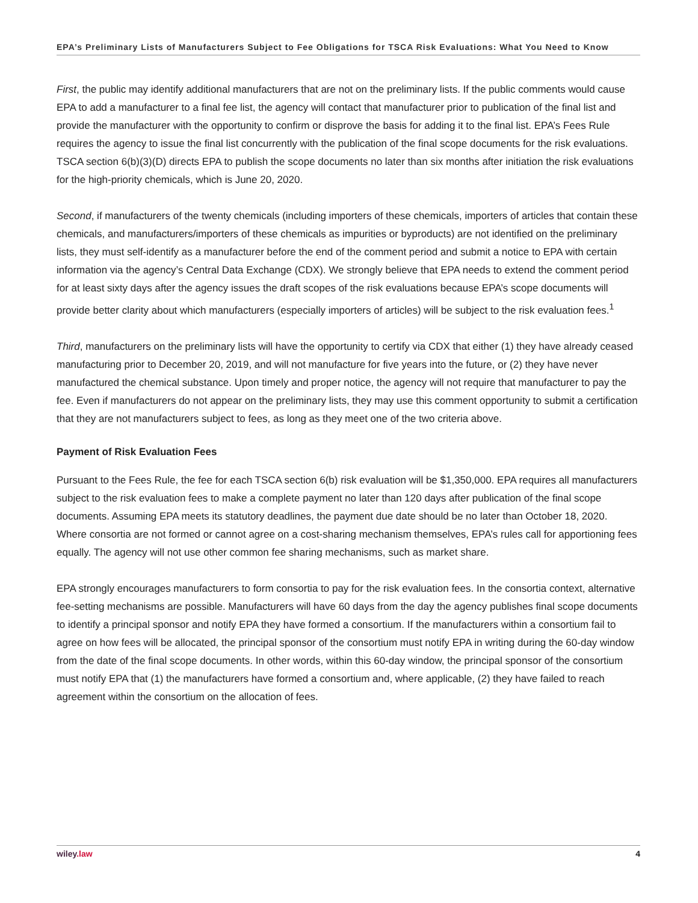EPA’s Preliminary Lists of Manufacturers Subject to Fee Obligations for TSCA Risk Evaluations: What You Need to Know
First, the public may identify additional manufacturers that are not on the preliminary lists. If the public comments would cause EPA to add a manufacturer to a final fee list, the agency will contact that manufacturer prior to publication of the final list and provide the manufacturer with the opportunity to confirm or disprove the basis for adding it to the final list. EPA’s Fees Rule requires the agency to issue the final list concurrently with the publication of the final scope documents for the risk evaluations. TSCA section 6(b)(3)(D) directs EPA to publish the scope documents no later than six months after initiation the risk evaluations for the high-priority chemicals, which is June 20, 2020.
Second, if manufacturers of the twenty chemicals (including importers of these chemicals, importers of articles that contain these chemicals, and manufacturers/importers of these chemicals as impurities or byproducts) are not identified on the preliminary lists, they must self-identify as a manufacturer before the end of the comment period and submit a notice to EPA with certain information via the agency’s Central Data Exchange (CDX). We strongly believe that EPA needs to extend the comment period for at least sixty days after the agency issues the draft scopes of the risk evaluations because EPA’s scope documents will provide better clarity about which manufacturers (especially importers of articles) will be subject to the risk evaluation fees.<sup>1</sup>
Third, manufacturers on the preliminary lists will have the opportunity to certify via CDX that either (1) they have already ceased manufacturing prior to December 20, 2019, and will not manufacture for five years into the future, or (2) they have never manufactured the chemical substance. Upon timely and proper notice, the agency will not require that manufacturer to pay the fee. Even if manufacturers do not appear on the preliminary lists, they may use this comment opportunity to submit a certification that they are not manufacturers subject to fees, as long as they meet one of the two criteria above.
Payment of Risk Evaluation Fees
Pursuant to the Fees Rule, the fee for each TSCA section 6(b) risk evaluation will be $1,350,000. EPA requires all manufacturers subject to the risk evaluation fees to make a complete payment no later than 120 days after publication of the final scope documents. Assuming EPA meets its statutory deadlines, the payment due date should be no later than October 18, 2020. Where consortia are not formed or cannot agree on a cost-sharing mechanism themselves, EPA’s rules call for apportioning fees equally. The agency will not use other common fee sharing mechanisms, such as market share.
EPA strongly encourages manufacturers to form consortia to pay for the risk evaluation fees. In the consortia context, alternative fee-setting mechanisms are possible. Manufacturers will have 60 days from the day the agency publishes final scope documents to identify a principal sponsor and notify EPA they have formed a consortium. If the manufacturers within a consortium fail to agree on how fees will be allocated, the principal sponsor of the consortium must notify EPA in writing during the 60-day window from the date of the final scope documents. In other words, within this 60-day window, the principal sponsor of the consortium must notify EPA that (1) the manufacturers have formed a consortium and, where applicable, (2) they have failed to reach agreement within the consortium on the allocation of fees.
wiley.law 4